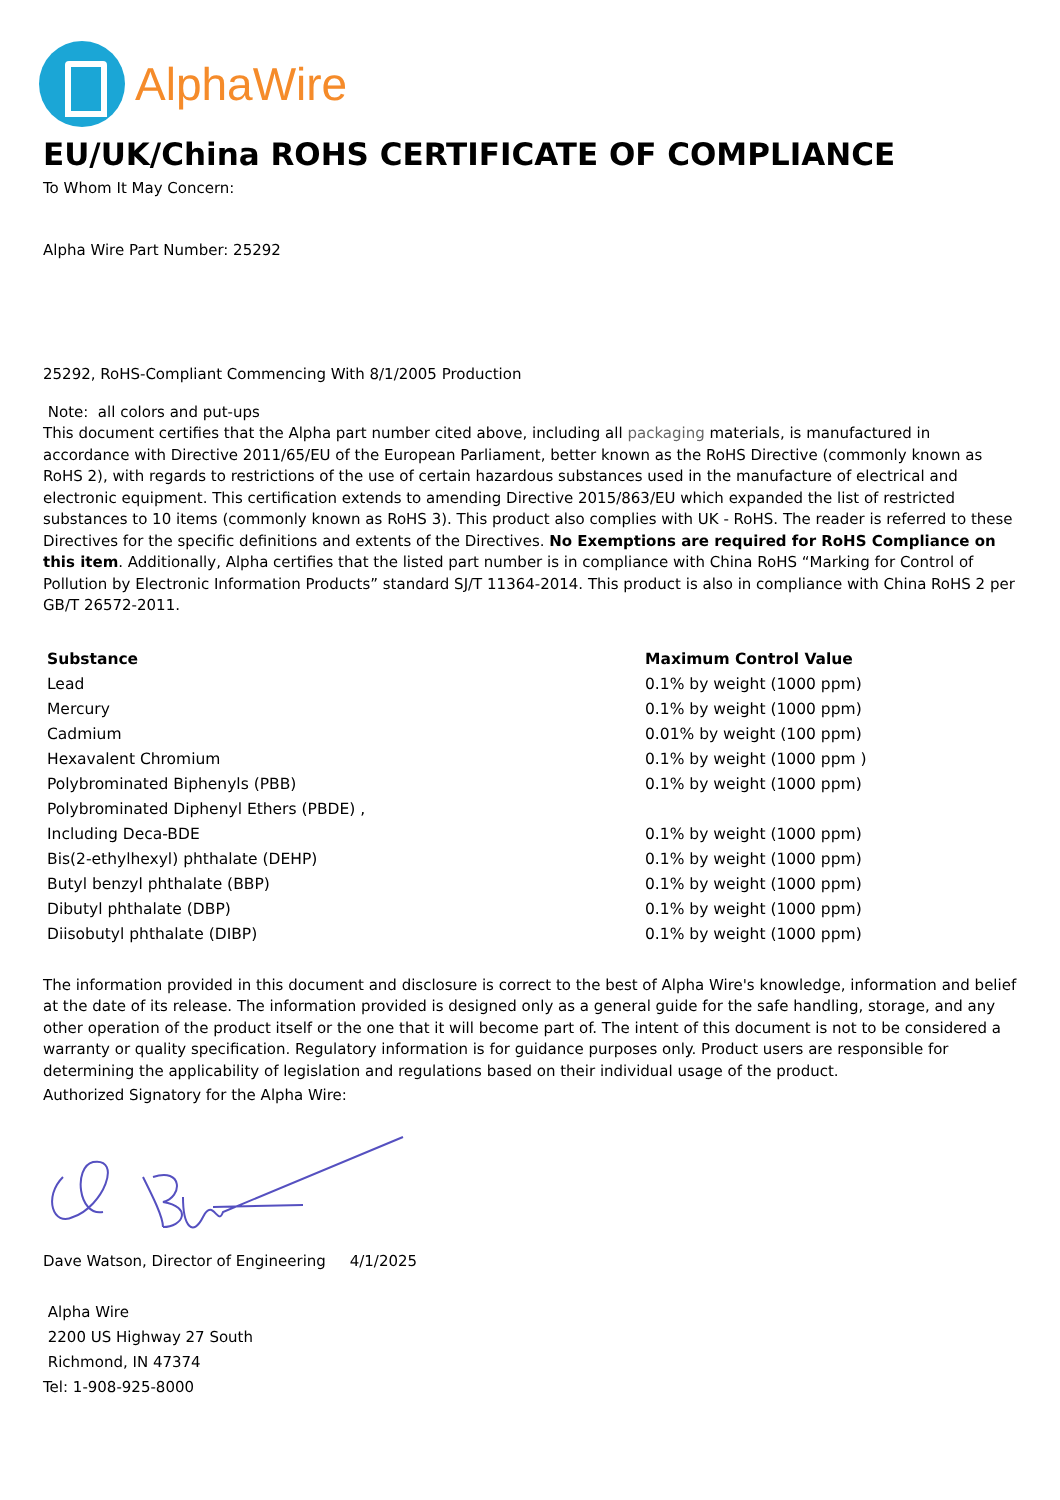AlphaWire
EU/UK/China ROHS CERTIFICATE OF COMPLIANCE
To Whom It May Concern:
Alpha Wire Part Number: 25292
25292, RoHS-Compliant Commencing With 8/1/2005 Production
Note: all colors and put-ups
This document certifies that the Alpha part number cited above, including all packaging materials, is manufactured in accordance with Directive 2011/65/EU of the European Parliament, better known as the RoHS Directive (commonly known as RoHS 2), with regards to restrictions of the use of certain hazardous substances used in the manufacture of electrical and electronic equipment. This certification extends to amending Directive 2015/863/EU which expanded the list of restricted substances to 10 items (commonly known as RoHS 3). This product also complies with UK - RoHS. The reader is referred to these Directives for the specific definitions and extents of the Directives. No Exemptions are required for RoHS Compliance on this item. Additionally, Alpha certifies that the listed part number is in compliance with China RoHS “Marking for Control of Pollution by Electronic Information Products” standard SJ/T 11364-2014. This product is also in compliance with China RoHS 2 per GB/T 26572-2011.
| Substance | Maximum Control Value |
| --- | --- |
| Lead | 0.1% by weight (1000 ppm) |
| Mercury | 0.1% by weight (1000 ppm) |
| Cadmium | 0.01% by weight (100 ppm) |
| Hexavalent Chromium | 0.1% by weight (1000 ppm ) |
| Polybrominated Biphenyls (PBB) | 0.1% by weight (1000 ppm) |
| Polybrominated Diphenyl Ethers (PBDE) , | |
| Including Deca-BDE | 0.1% by weight (1000 ppm) |
| Bis(2-ethylhexyl) phthalate (DEHP) | 0.1% by weight (1000 ppm) |
| Butyl benzyl phthalate (BBP) | 0.1% by weight (1000 ppm) |
| Dibutyl phthalate (DBP) | 0.1% by weight (1000 ppm) |
| Diisobutyl phthalate (DIBP) | 0.1% by weight (1000 ppm) |
The information provided in this document and disclosure is correct to the best of Alpha Wire's knowledge, information and belief at the date of its release. The information provided is designed only as a general guide for the safe handling, storage, and any other operation of the product itself or the one that it will become part of. The intent of this document is not to be considered a warranty or quality specification. Regulatory information is for guidance purposes only. Product users are responsible for determining the applicability of legislation and regulations based on their individual usage of the product.
Authorized Signatory for the Alpha Wire:
Dave Watson, Director of Engineering 4/1/2025
Alpha Wire
2200 US Highway 27 South
Richmond, IN 47374
Tel: 1-908-925-8000